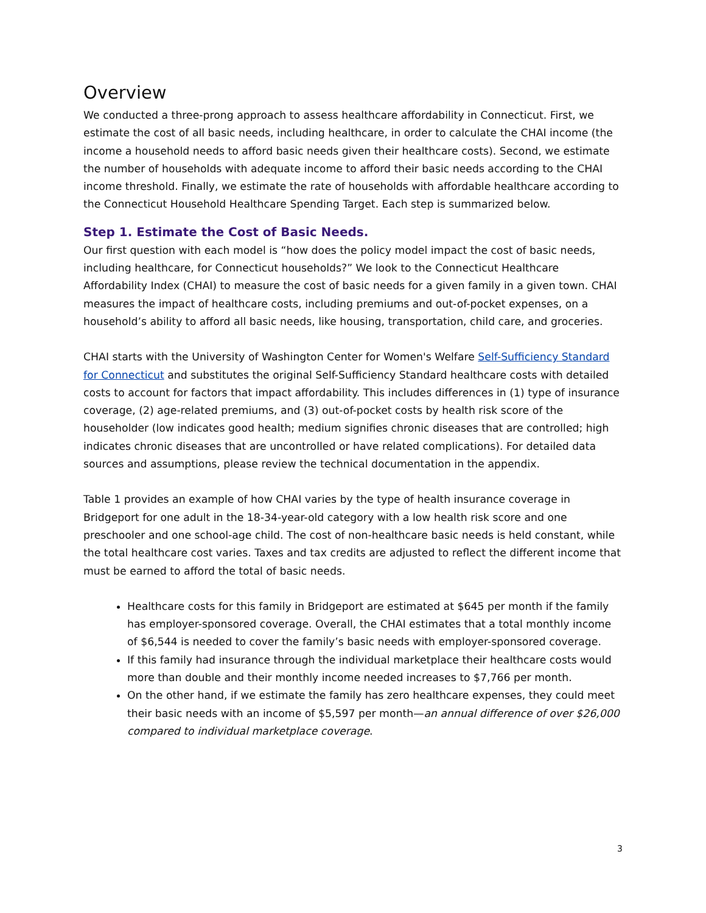Overview
We conducted a three-prong approach to assess healthcare affordability in Connecticut. First, we estimate the cost of all basic needs, including healthcare, in order to calculate the CHAI income (the income a household needs to afford basic needs given their healthcare costs). Second, we estimate the number of households with adequate income to afford their basic needs according to the CHAI income threshold. Finally, we estimate the rate of households with affordable healthcare according to the Connecticut Household Healthcare Spending Target. Each step is summarized below.
Step 1. Estimate the Cost of Basic Needs.
Our first question with each model is “how does the policy model impact the cost of basic needs, including healthcare, for Connecticut households?” We look to the Connecticut Healthcare Affordability Index (CHAI) to measure the cost of basic needs for a given family in a given town. CHAI measures the impact of healthcare costs, including premiums and out-of-pocket expenses, on a household’s ability to afford all basic needs, like housing, transportation, child care, and groceries.
CHAI starts with the University of Washington Center for Women's Welfare Self-Sufficiency Standard for Connecticut and substitutes the original Self-Sufficiency Standard healthcare costs with detailed costs to account for factors that impact affordability. This includes differences in (1) type of insurance coverage, (2) age-related premiums, and (3) out-of-pocket costs by health risk score of the householder (low indicates good health; medium signifies chronic diseases that are controlled; high indicates chronic diseases that are uncontrolled or have related complications). For detailed data sources and assumptions, please review the technical documentation in the appendix.
Table 1 provides an example of how CHAI varies by the type of health insurance coverage in Bridgeport for one adult in the 18-34-year-old category with a low health risk score and one preschooler and one school-age child. The cost of non-healthcare basic needs is held constant, while the total healthcare cost varies. Taxes and tax credits are adjusted to reflect the different income that must be earned to afford the total of basic needs.
Healthcare costs for this family in Bridgeport are estimated at $645 per month if the family has employer-sponsored coverage. Overall, the CHAI estimates that a total monthly income of $6,544 is needed to cover the family’s basic needs with employer-sponsored coverage.
If this family had insurance through the individual marketplace their healthcare costs would more than double and their monthly income needed increases to $7,766 per month.
On the other hand, if we estimate the family has zero healthcare expenses, they could meet their basic needs with an income of $5,597 per month—an annual difference of over $26,000 compared to individual marketplace coverage.
3